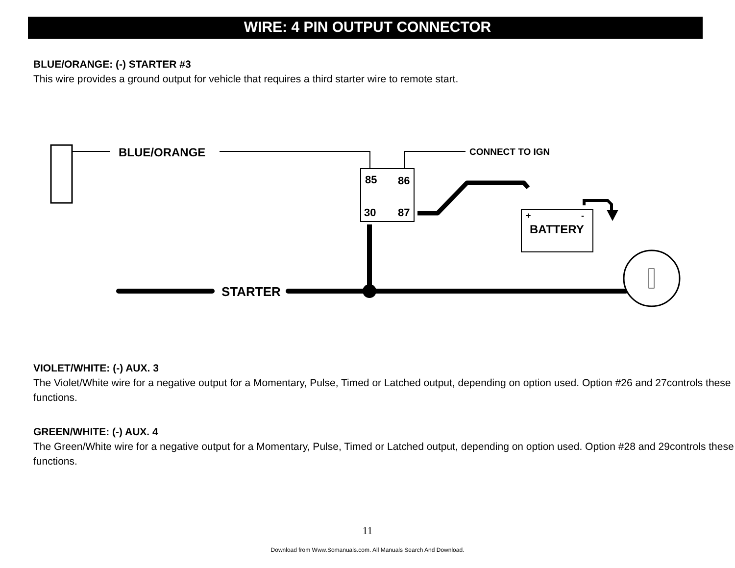WIRE: 4 PIN OUTPUT CONNECTOR
BLUE/ORANGE: (-) STARTER #3
This wire provides a ground output for vehicle that requires a third starter wire to remote start.
BLUE/ORANGE
CONNECT TO IGN
85
86
30
87
+
-
BATTERY
STARTER
VIOLET/WHITE: (-) AUX. 3
The Violet/White wire for a negative output for a Momentary, Pulse, Timed or Latched output, depending on option used. Option #26 and 27controls these functions.
GREEN/WHITE: (-) AUX. 4
The Green/White wire for a negative output for a Momentary, Pulse, Timed or Latched output, depending on option used. Option #28 and 29controls these functions.
11
Download from Www.Somanuals.com. All Manuals Search And Download.